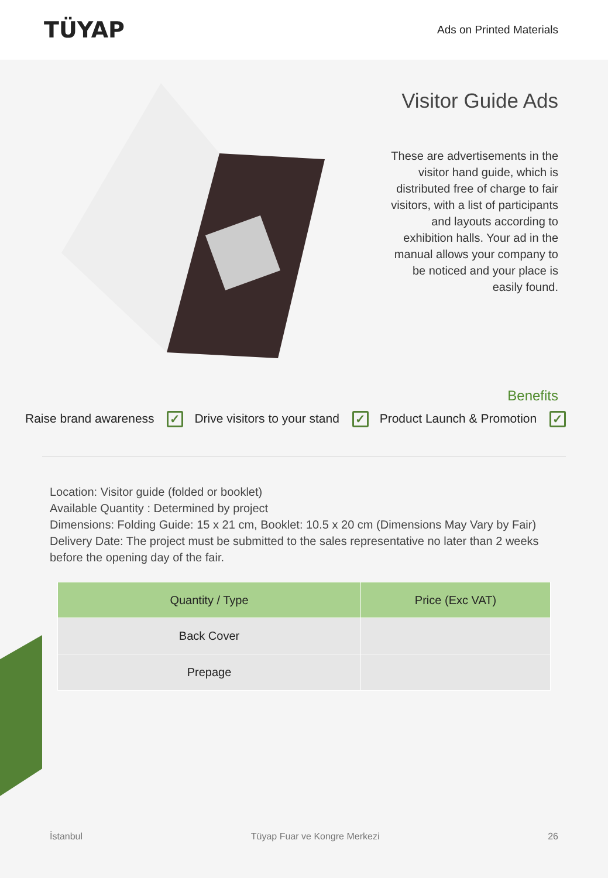TÜYAP
Ads on Printed Materials
Visitor Guide Ads
These are advertisements in the visitor hand guide, which is distributed free of charge to fair visitors, with a list of participants and layouts according to exhibition halls. Your ad in the manual allows your company to be noticed and your place is easily found.
Benefits
Raise brand awareness ✓ Drive visitors to your stand ✓ Product Launch & Promotion ✓
Location: Visitor guide (folded or booklet)
Available Quantity : Determined by project
Dimensions: Folding Guide: 15 x 21 cm, Booklet: 10.5 x 20 cm (Dimensions May Vary by Fair)
Delivery Date: The project must be submitted to the sales representative no later than 2 weeks before the opening day of the fair.
| Quantity / Type | Price (Exc VAT) |
| --- | --- |
| Back Cover | |
| Prepage | |
İstanbul Tüyap Fuar ve Kongre Merkezi 26